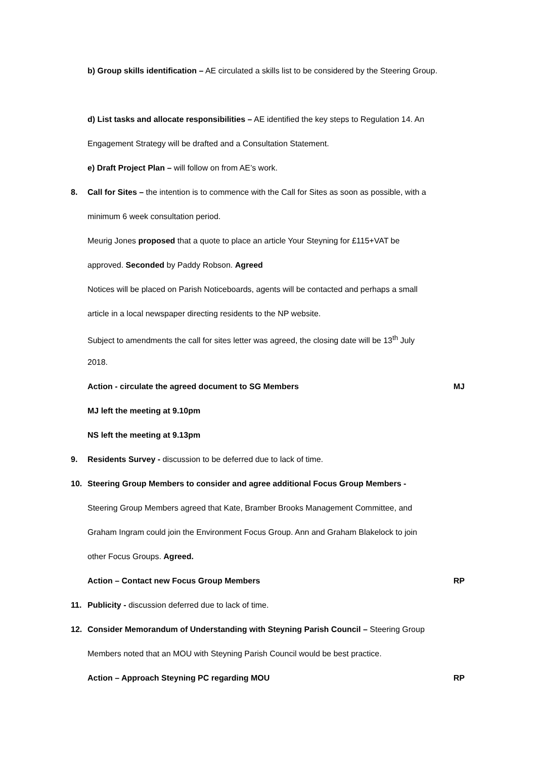b) Group skills identification – AE circulated a skills list to be considered by the Steering Group.
d) List tasks and allocate responsibilities – AE identified the key steps to Regulation 14. An
Engagement Strategy will be drafted and a Consultation Statement.
e) Draft Project Plan – will follow on from AE’s work.
8. Call for Sites – the intention is to commence with the Call for Sites as soon as possible, with a
minimum 6 week consultation period.
Meurig Jones proposed that a quote to place an article Your Steyning for £115+VAT be
approved. Seconded by Paddy Robson. Agreed
Notices will be placed on Parish Noticeboards, agents will be contacted and perhaps a small
article in a local newspaper directing residents to the NP website.
Subject to amendments the call for sites letter was agreed, the closing date will be 13<sup>th</sup> July
2018.
Action - circulate the agreed document to SG Members MJ
MJ left the meeting at 9.10pm
NS left the meeting at 9.13pm
9. Residents Survey - discussion to be deferred due to lack of time.
10. Steering Group Members to consider and agree additional Focus Group Members -
Steering Group Members agreed that Kate, Bramber Brooks Management Committee, and
Graham Ingram could join the Environment Focus Group. Ann and Graham Blakelock to join
other Focus Groups. Agreed.
Action – Contact new Focus Group Members RP
11. Publicity - discussion deferred due to lack of time.
12. Consider Memorandum of Understanding with Steyning Parish Council – Steering Group
Members noted that an MOU with Steyning Parish Council would be best practice.
Action – Approach Steyning PC regarding MOU RP